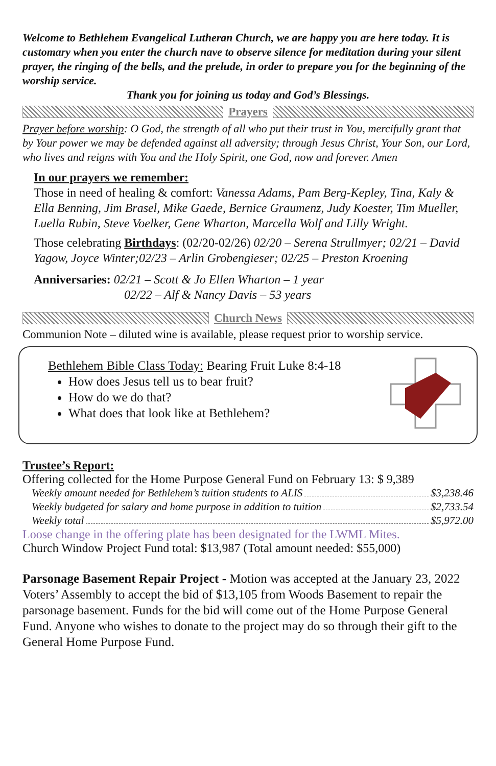Welcome to Bethlehem Evangelical Lutheran Church, we are happy you are here today. It is customary when you enter the church nave to observe silence for meditation during your silent prayer, the ringing of the bells, and the prelude, in order to prepare you for the beginning of the worship service.
Thank you for joining us today and God’s Blessings.
Prayers
Prayer before worship: O God, the strength of all who put their trust in You, mercifully grant that by Your power we may be defended against all adversity; through Jesus Christ, Your Son, our Lord, who lives and reigns with You and the Holy Spirit, one God, now and forever. Amen
In our prayers we remember:
Those in need of healing & comfort: Vanessa Adams, Pam Berg-Kepley, Tina, Kaly & Ella Benning, Jim Brasel, Mike Gaede, Bernice Graumenz, Judy Koester, Tim Mueller, Luella Rubin, Steve Voelker, Gene Wharton, Marcella Wolf and Lilly Wright.
Those celebrating Birthdays: (02/20-02/26) 02/20 – Serena Strullmyer; 02/21 – David Yagow, Joyce Winter;02/23 – Arlin Grobengieser; 02/25 – Preston Kroening
Anniversaries: 02/21 – Scott & Jo Ellen Wharton – 1 year
02/22 – Alf & Nancy Davis – 53 years
Church News
Communion Note – diluted wine is available, please request prior to worship service.
Bethlehem Bible Class Today: Bearing Fruit Luke 8:4-18
How does Jesus tell us to bear fruit?
How do we do that?
What does that look like at Bethlehem?
Trustee’s Report:
Offering collected for the Home Purpose General Fund on February 13: $ 9,389
Weekly amount needed for Bethlehem’s tuition students to ALIS $3,238.46
Weekly budgeted for salary and home purpose in addition to tuition $2,733.54
Weekly total $5,972.00
Loose change in the offering plate has been designated for the LWML Mites.
Church Window Project Fund total: $13,987 (Total amount needed: $55,000)
Parsonage Basement Repair Project - Motion was accepted at the January 23, 2022 Voters’ Assembly to accept the bid of $13,105 from Woods Basement to repair the parsonage basement. Funds for the bid will come out of the Home Purpose General Fund. Anyone who wishes to donate to the project may do so through their gift to the General Home Purpose Fund.